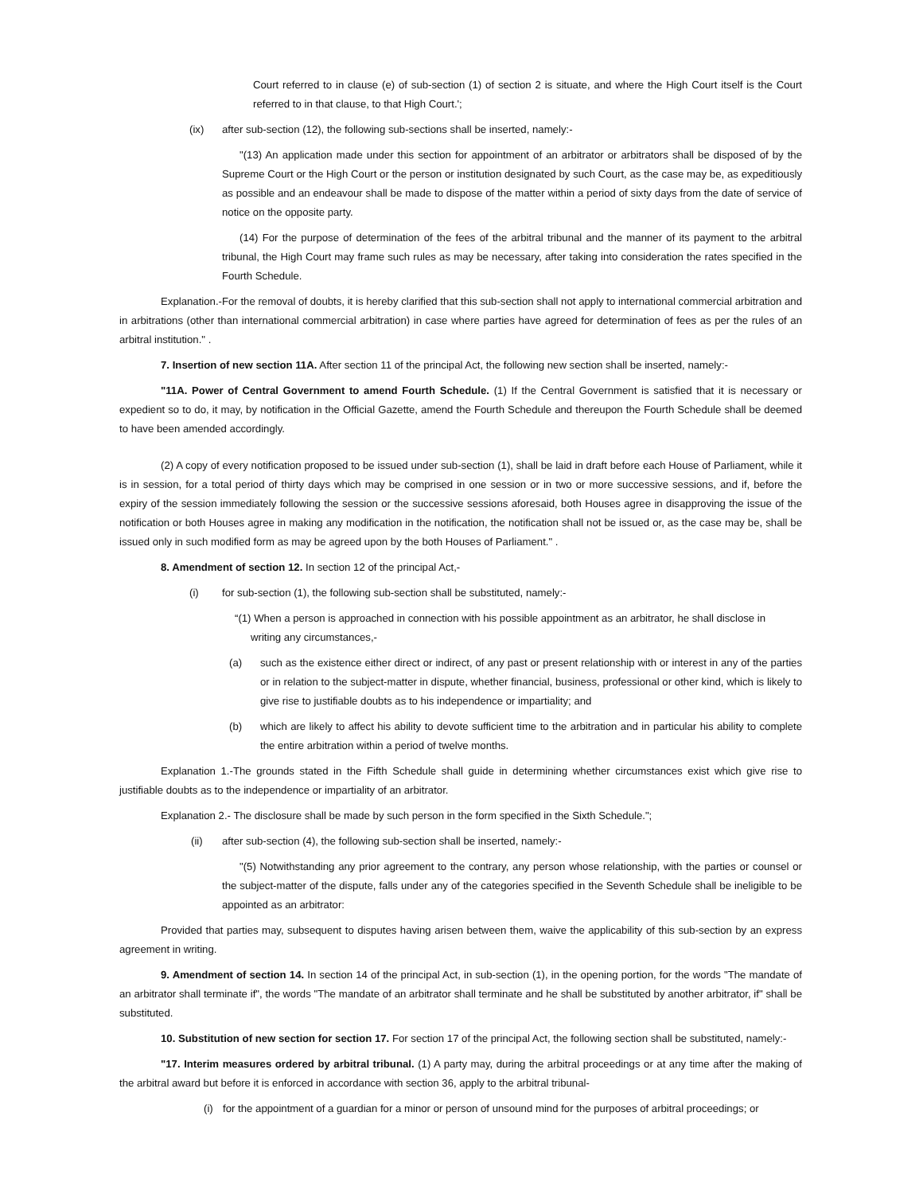Court referred to in clause (e) of sub-section (1) of section 2 is situate, and where the High Court itself is the Court referred to in that clause, to that High Court.';
(ix) after sub-section (12), the following sub-sections shall be inserted, namely:-
"(13) An application made under this section for appointment of an arbitrator or arbitrators shall be disposed of by the Supreme Court or the High Court or the person or institution designated by such Court, as the case may be, as expeditiously as possible and an endeavour shall be made to dispose of the matter within a period of sixty days from the date of service of notice on the opposite party.
(14) For the purpose of determination of the fees of the arbitral tribunal and the manner of its payment to the arbitral tribunal, the High Court may frame such rules as may be necessary, after taking into consideration the rates specified in the Fourth Schedule.
Explanation.-For the removal of doubts, it is hereby clarified that this sub-section shall not apply to international commercial arbitration and in arbitrations (other than international commercial arbitration) in case where parties have agreed for determination of fees as per the rules of an arbitral institution." .
7. Insertion of new section 11A. After section 11 of the principal Act, the following new section shall be inserted, namely:-
"11A. Power of Central Government to amend Fourth Schedule. (1) If the Central Government is satisfied that it is necessary or expedient so to do, it may, by notification in the Official Gazette, amend the Fourth Schedule and thereupon the Fourth Schedule shall be deemed to have been amended accordingly.
(2) A copy of every notification proposed to be issued under sub-section (1), shall be laid in draft before each House of Parliament, while it is in session, for a total period of thirty days which may be comprised in one session or in two or more successive sessions, and if, before the expiry of the session immediately following the session or the successive sessions aforesaid, both Houses agree in disapproving the issue of the notification or both Houses agree in making any modification in the notification, the notification shall not be issued or, as the case may be, shall be issued only in such modified form as may be agreed upon by the both Houses of Parliament." .
8. Amendment of section 12. In section 12 of the principal Act,-
(i) for sub-section (1), the following sub-section shall be substituted, namely:-
“(1) When a person is approached in connection with his possible appointment as an arbitrator, he shall disclose in
writing any circumstances,-
(a) such as the existence either direct or indirect, of any past or present relationship with or interest in any of the parties or in relation to the subject-matter in dispute, whether financial, business, professional or other kind, which is likely to give rise to justifiable doubts as to his independence or impartiality; and
(b) which are likely to affect his ability to devote sufficient time to the arbitration and in particular his ability to complete the entire arbitration within a period of twelve months.
Explanation 1.-The grounds stated in the Fifth Schedule shall guide in determining whether circumstances exist which give rise to justifiable doubts as to the independence or impartiality of an arbitrator.
Explanation 2.- The disclosure shall be made by such person in the form specified in the Sixth Schedule.";
(ii) after sub-section (4), the following sub-section shall be inserted, namely:-
"(5) Notwithstanding any prior agreement to the contrary, any person whose relationship, with the parties or counsel or the subject-matter of the dispute, falls under any of the categories specified in the Seventh Schedule shall be ineligible to be appointed as an arbitrator:
Provided that parties may, subsequent to disputes having arisen between them, waive the applicability of this sub-section by an express agreement in writing.
9. Amendment of section 14. In section 14 of the principal Act, in sub-section (1), in the opening portion, for the words "The mandate of an arbitrator shall terminate if", the words "The mandate of an arbitrator shall terminate and he shall be substituted by another arbitrator, if" shall be substituted.
10. Substitution of new section for section 17. For section 17 of the principal Act, the following section shall be substituted, namely:-
"17. Interim measures ordered by arbitral tribunal. (1) A party may, during the arbitral proceedings or at any time after the making of the arbitral award but before it is enforced in accordance with section 36, apply to the arbitral tribunal-
(i) for the appointment of a guardian for a minor or person of unsound mind for the purposes of arbitral proceedings; or